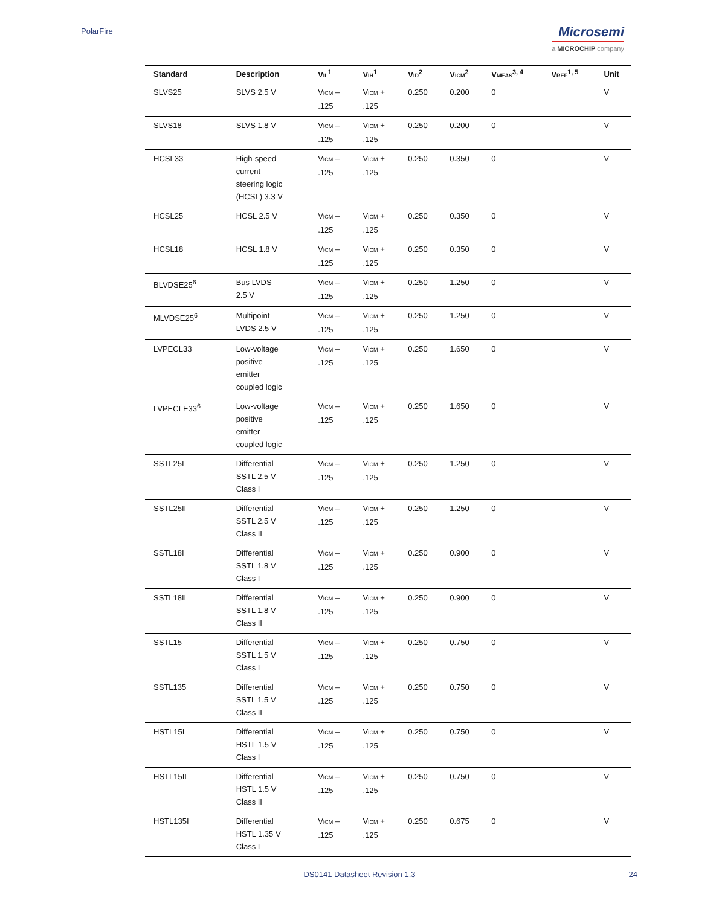PolarFire
Microsemi
a MICROCHIP company
| Standard | Description | V<sub>IL</sub><sup>1</sup> | V<sub>IH</sub><sup>1</sup> | V<sub>ID</sub><sup>2</sup> | V<sub>ICM</sub><sup>2</sup> | V<sub>MEAS</sub><sup>3, 4</sup> | V<sub>REF</sub><sup>1, 5</sup> | Unit |
| --- | --- | --- | --- | --- | --- | --- | --- | --- |
| SLVS25 | SLVS 2.5 V | V<sub>ICM</sub> – .125 | V<sub>ICM</sub> + .125 | 0.250 | 0.200 | 0 | | V |
| SLVS18 | SLVS 1.8 V | V<sub>ICM</sub> – .125 | V<sub>ICM</sub> + .125 | 0.250 | 0.200 | 0 | | V |
| HCSL33 | High-speed current steering logic (HCSL) 3.3 V | V<sub>ICM</sub> – .125 | V<sub>ICM</sub> + .125 | 0.250 | 0.350 | 0 | | V |
| HCSL25 | HCSL 2.5 V | V<sub>ICM</sub> – .125 | V<sub>ICM</sub> + .125 | 0.250 | 0.350 | 0 | | V |
| HCSL18 | HCSL 1.8 V | V<sub>ICM</sub> – .125 | V<sub>ICM</sub> + .125 | 0.250 | 0.350 | 0 | | V |
| BLVDSE25<sup>6</sup> | Bus LVDS 2.5 V | V<sub>ICM</sub> – .125 | V<sub>ICM</sub> + .125 | 0.250 | 1.250 | 0 | | V |
| MLVDSE25<sup>6</sup> | Multipoint LVDS 2.5 V | V<sub>ICM</sub> – .125 | V<sub>ICM</sub> + .125 | 0.250 | 1.250 | 0 | | V |
| LVPECL33 | Low-voltage positive emitter coupled logic | V<sub>ICM</sub> – .125 | V<sub>ICM</sub> + .125 | 0.250 | 1.650 | 0 | | V |
| LVPECLE33<sup>6</sup> | Low-voltage positive emitter coupled logic | V<sub>ICM</sub> – .125 | V<sub>ICM</sub> + .125 | 0.250 | 1.650 | 0 | | V |
| SSTL25I | Differential SSTL 2.5 V Class I | V<sub>ICM</sub> – .125 | V<sub>ICM</sub> + .125 | 0.250 | 1.250 | 0 | | V |
| SSTL25II | Differential SSTL 2.5 V Class II | V<sub>ICM</sub> – .125 | V<sub>ICM</sub> + .125 | 0.250 | 1.250 | 0 | | V |
| SSTL18I | Differential SSTL 1.8 V Class I | V<sub>ICM</sub> – .125 | V<sub>ICM</sub> + .125 | 0.250 | 0.900 | 0 | | V |
| SSTL18II | Differential SSTL 1.8 V Class II | V<sub>ICM</sub> – .125 | V<sub>ICM</sub> + .125 | 0.250 | 0.900 | 0 | | V |
| SSTL15 | Differential SSTL 1.5 V Class I | V<sub>ICM</sub> – .125 | V<sub>ICM</sub> + .125 | 0.250 | 0.750 | 0 | | V |
| SSTL135 | Differential SSTL 1.5 V Class II | V<sub>ICM</sub> – .125 | V<sub>ICM</sub> + .125 | 0.250 | 0.750 | 0 | | V |
| HSTL15I | Differential HSTL 1.5 V Class I | V<sub>ICM</sub> – .125 | V<sub>ICM</sub> + .125 | 0.250 | 0.750 | 0 | | V |
| HSTL15II | Differential HSTL 1.5 V Class II | V<sub>ICM</sub> – .125 | V<sub>ICM</sub> + .125 | 0.250 | 0.750 | 0 | | V |
| HSTL135I | Differential HSTL 1.35 V Class I | V<sub>ICM</sub> – .125 | V<sub>ICM</sub> + .125 | 0.250 | 0.675 | 0 | | V |
DS0141 Datasheet Revision 1.3 24